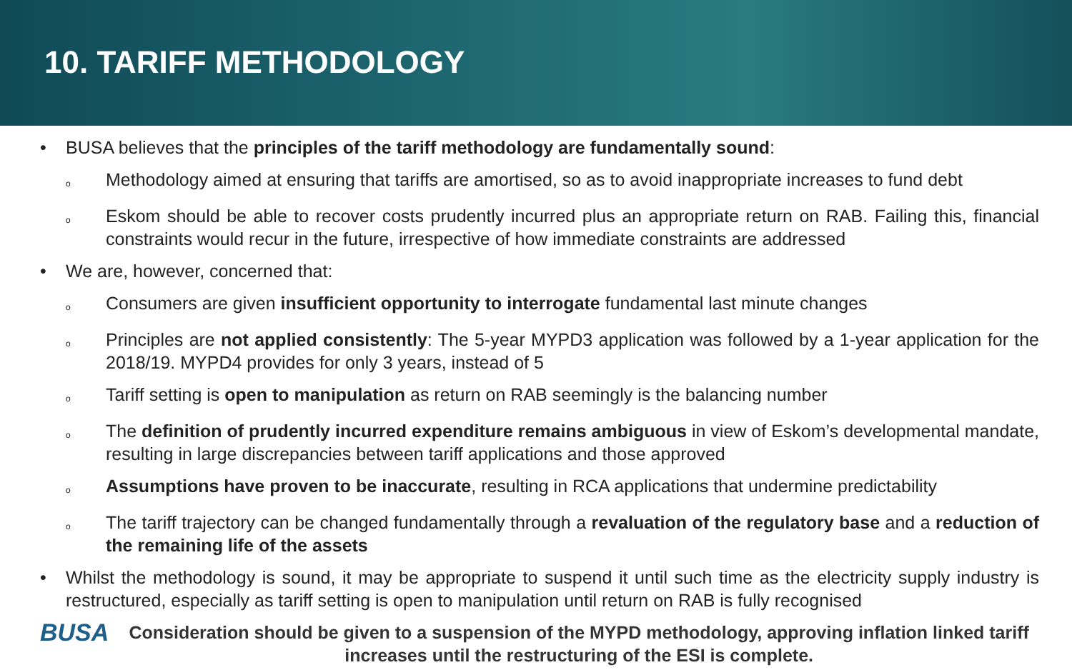10. TARIFF METHODOLOGY
• BUSA believes that the principles of the tariff methodology are fundamentally sound:
o Methodology aimed at ensuring that tariffs are amortised, so as to avoid inappropriate increases to fund debt
o Eskom should be able to recover costs prudently incurred plus an appropriate return on RAB. Failing this, financial constraints would recur in the future, irrespective of how immediate constraints are addressed
• We are, however, concerned that:
o Consumers are given insufficient opportunity to interrogate fundamental last minute changes
o Principles are not applied consistently: The 5-year MYPD3 application was followed by a 1-year application for the 2018/19. MYPD4 provides for only 3 years, instead of 5
o Tariff setting is open to manipulation as return on RAB seemingly is the balancing number
o The definition of prudently incurred expenditure remains ambiguous in view of Eskom’s developmental mandate, resulting in large discrepancies between tariff applications and those approved
o Assumptions have proven to be inaccurate, resulting in RCA applications that undermine predictability
o The tariff trajectory can be changed fundamentally through a revaluation of the regulatory base and a reduction of the remaining life of the assets
• Whilst the methodology is sound, it may be appropriate to suspend it until such time as the electricity supply industry is restructured, especially as tariff setting is open to manipulation until return on RAB is fully recognised
BUSA
Consideration should be given to a suspension of the MYPD methodology, approving inflation linked tariff increases until the restructuring of the ESI is complete.